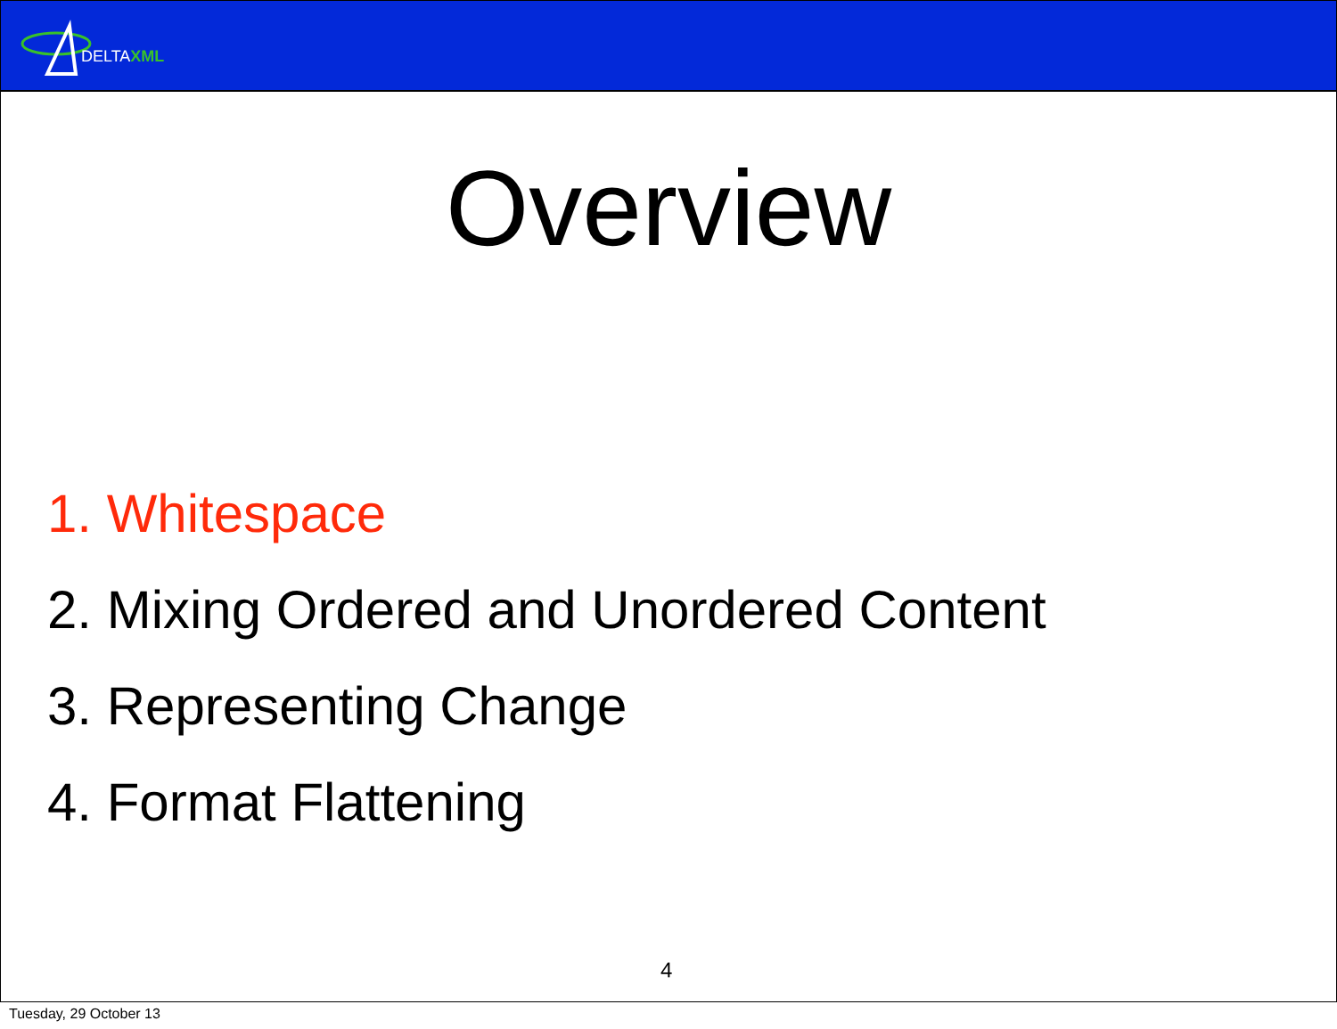DELTAXML
Overview
1. Whitespace
2. Mixing Ordered and Unordered Content
3. Representing Change
4. Format Flattening
4
Tuesday, 29 October 13